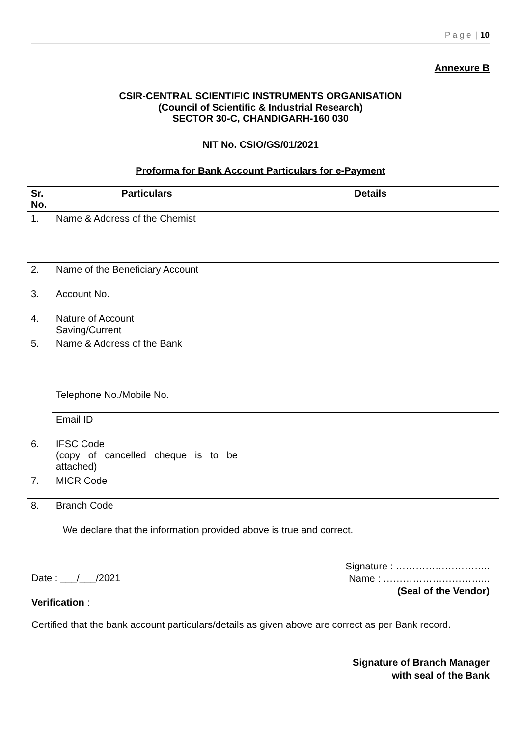P a g e | 10
Annexure B
CSIR-CENTRAL SCIENTIFIC INSTRUMENTS ORGANISATION
(Council of Scientific & Industrial Research)
SECTOR 30-C, CHANDIGARH-160 030
NIT No. CSIO/GS/01/2021
Proforma for Bank Account Particulars for e-Payment
| Sr. No. | Particulars | Details |
| --- | --- | --- |
| 1. | Name & Address of the Chemist | |
| 2. | Name of the Beneficiary Account | |
| 3. | Account No. | |
| 4. | Nature of Account Saving/Current | |
| 5. | Name & Address of the Bank | |
| | Telephone No./Mobile No. | |
| | Email ID | |
| 6. | IFSC Code (copy of cancelled cheque is to be attached) | |
| 7. | MICR Code | |
| 8. | Branch Code | |
We declare that the information provided above is true and correct.
Date : ___/___/2021
Signature : ………………………..
Name : …………………………...
(Seal of the Vendor)
Verification :
Certified that the bank account particulars/details as given above are correct as per Bank record.
Signature of Branch Manager
with seal of the Bank